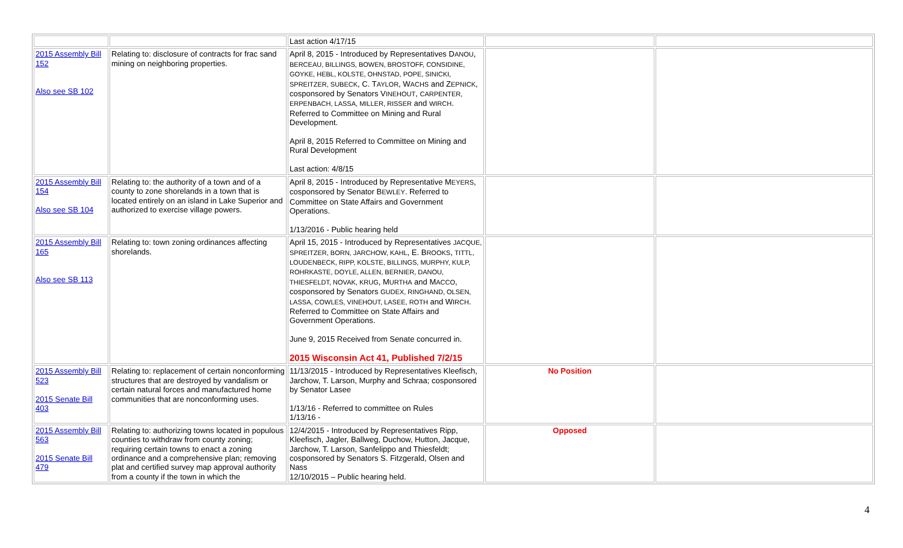| | | Last action 4/17/15 | | |
| 2015 Assembly Bill 152 Also see SB 102 | Relating to: disclosure of contracts for frac sand mining on neighboring properties. | April 8, 2015 - Introduced by Representatives D ANOU , BERCEAU, BILLINGS, BOWEN, BROSTOFF, CONSIDINE, GOYKE, HEBL, KOLSTE, OHNSTAD, POPE, SINICKI, SPREITZER, SUBECK , C. T AYLOR , W ACHS and Z EPNICK , cosponsored by Senators V INEHOUT , CARPENTER, ERPENBACH, LASSA, MILLER, RISSER and WIRCH . Referred to Committee on Mining and Rural Development. April 8, 2015 Referred to Committee on Mining and Rural Development Last action: 4/8/15 | | |
| 2015 Assembly Bill 154 Also see SB 104 | Relating to: the authority of a town and of a county to zone shorelands in a town that is located entirely on an island in Lake Superior and authorized to exercise village powers. | April 8, 2015 - Introduced by Representative M EYERS , cosponsored by Senator B EWLEY . Referred to Committee on State Affairs and Government Operations. 1/13/2016 - Public hearing held | | |
| 2015 Assembly Bill 165 Also see SB 113 | Relating to: town zoning ordinances affecting shorelands. | April 15, 2015 - Introduced by Representatives JACQUE, SPREITZER, BORN, JARCHOW, KAHL , E. B ROOKS , TITTL, LOUDENBECK, RIPP, KOLSTE, BILLINGS, MURPHY, KULP, ROHRKASTE, DOYLE, ALLEN, BERNIER, DANOU, THIESFELDT, NOVAK, KRUG , M URTHA and M ACCO , cosponsored by Senators GUDEX, RINGHAND, OLSEN, LASSA, COWLES, VINEHOUT, LASEE, ROTH and W IRCH . Referred to Committee on State Affairs and Government Operations. June 9, 2015 Received from Senate concurred in. 2015 Wisconsin Act 41, Published 7/2/15 | | |
| 2015 Assembly Bill 523 2015 Senate Bill 403 | Relating to: replacement of certain nonconforming structures that are destroyed by vandalism or certain natural forces and manufactured home communities that are nonconforming uses. | 11/13/2015 - Introduced by Representatives Kleefisch, Jarchow, T. Larson, Murphy and Schraa; cosponsored by Senator Lasee 1/13/16 - Referred to committee on Rules 1/13/16 - | No Position | |
| 2015 Assembly Bill 563 2015 Senate Bill 479 | Relating to: authorizing towns located in populous counties to withdraw from county zoning; requiring certain towns to enact a zoning ordinance and a comprehensive plan; removing plat and certified survey map approval authority from a county if the town in which the | 12/4/2015 - Introduced by Representatives Ripp, Kleefisch, Jagler, Ballweg, Duchow, Hutton, Jacque, Jarchow, T. Larson, Sanfelippo and Thiesfeldt; cosponsored by Senators S. Fitzgerald, Olsen and Nass 12/10/2015 – Public hearing held. | Opposed | |
4